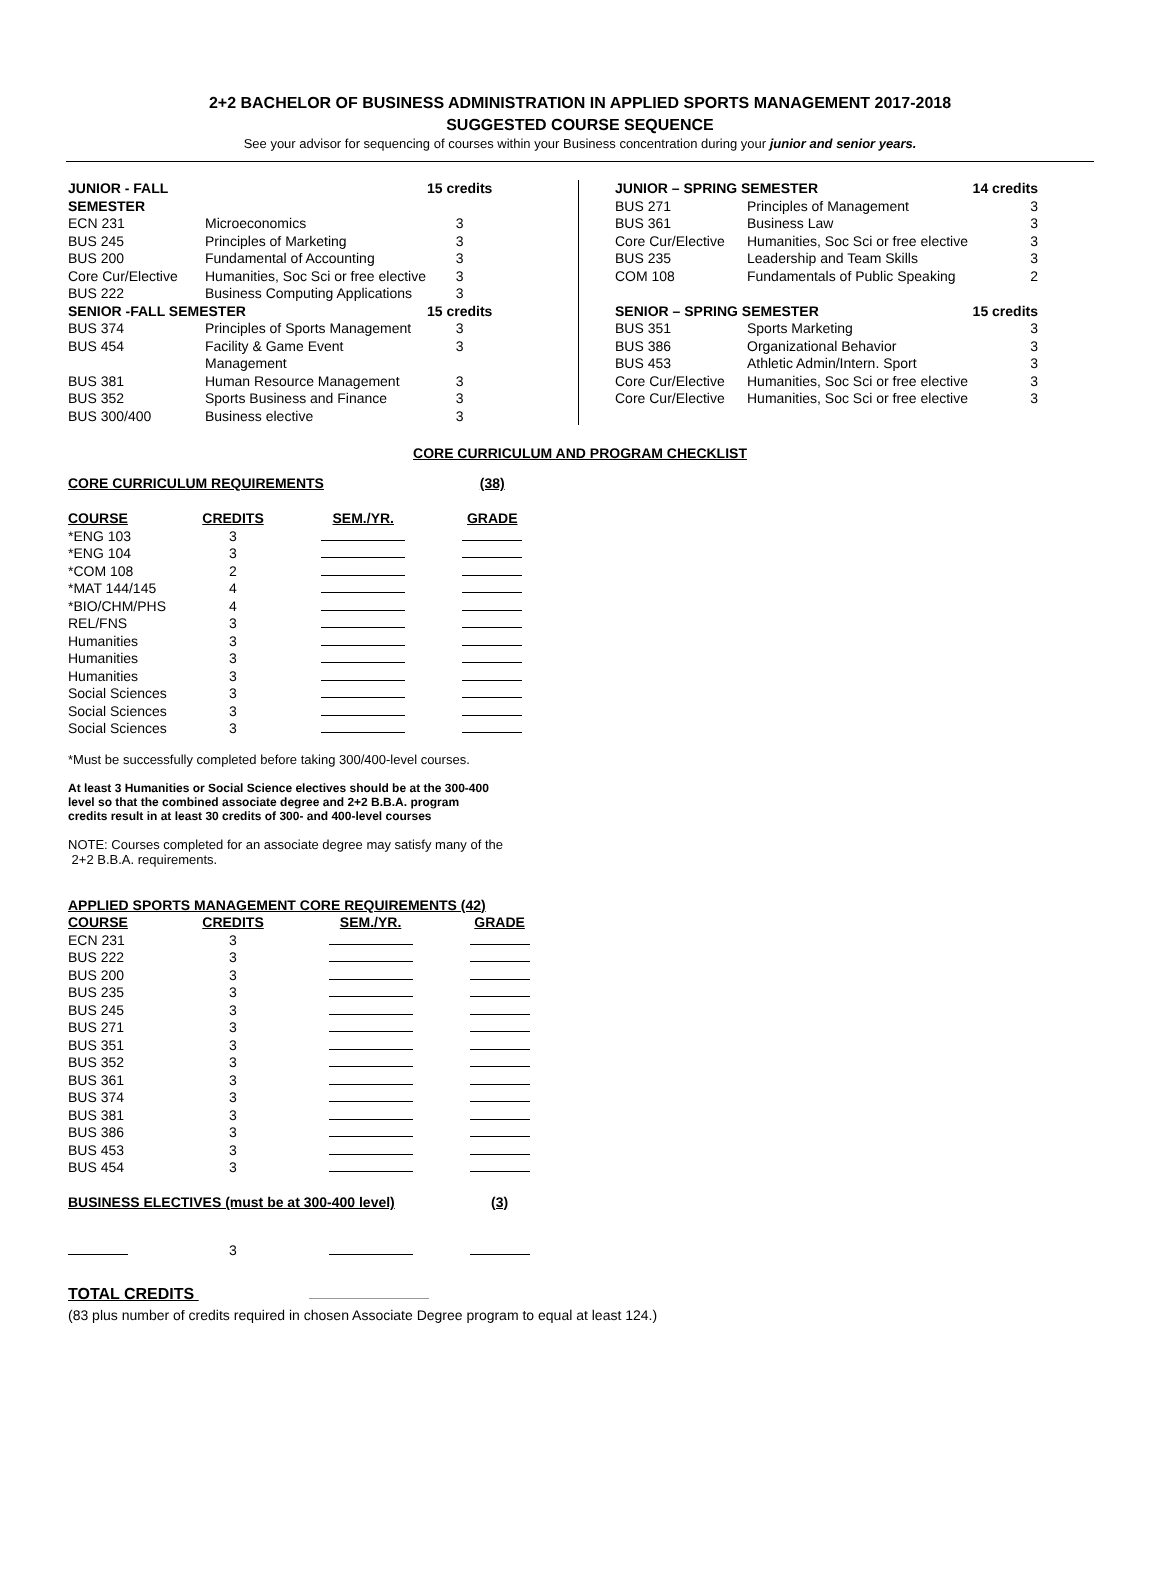2+2 BACHELOR OF BUSINESS ADMINISTRATION IN APPLIED SPORTS MANAGEMENT 2017-2018
SUGGESTED COURSE SEQUENCE
See your advisor for sequencing of courses within your Business concentration during your junior and senior years.
| JUNIOR - FALL SEMESTER | | 15 credits |
| ECN 231 | Microeconomics | 3 |
| BUS 245 | Principles of Marketing | 3 |
| BUS 200 | Fundamental of Accounting | 3 |
| Core Cur/Elective | Humanities, Soc Sci or free elective | 3 |
| BUS 222 | Business Computing Applications | 3 |
| SENIOR -FALL SEMESTER | | 15 credits |
| BUS 374 | Principles of Sports Management | 3 |
| BUS 454 | Facility & Game Event Management | 3 |
| BUS 381 | Human Resource Management | 3 |
| BUS 352 | Sports Business and Finance | 3 |
| BUS 300/400 | Business elective | 3 |
| JUNIOR – SPRING SEMESTER | | 14 credits |
| BUS 271 | Principles of Management | 3 |
| BUS 361 | Business Law | 3 |
| Core Cur/Elective | Humanities, Soc Sci or free elective | 3 |
| BUS 235 | Leadership and Team Skills | 3 |
| COM 108 | Fundamentals of Public Speaking | 2 |
| SENIOR – SPRING SEMESTER | | 15 credits |
| BUS 351 | Sports Marketing | 3 |
| BUS 386 | Organizational Behavior | 3 |
| BUS 453 | Athletic Admin/Intern. Sport | 3 |
| Core Cur/Elective | Humanities, Soc Sci or free elective | 3 |
| Core Cur/Elective | Humanities, Soc Sci or free elective | 3 |
CORE CURRICULUM AND PROGRAM CHECKLIST
| CORE CURRICULUM REQUIREMENTS | | | (38) |
| COURSE | CREDITS | SEM./YR. | GRADE |
| *ENG 103 | 3 | | |
| *ENG 104 | 3 | | |
| *COM 108 | 2 | | |
| *MAT 144/145 | 4 | | |
| *BIO/CHM/PHS | 4 | | |
| REL/FNS | 3 | | |
| Humanities | 3 | | |
| Humanities | 3 | | |
| Humanities | 3 | | |
| Social Sciences | 3 | | |
| Social Sciences | 3 | | |
| Social Sciences | 3 | | |
*Must be successfully completed before taking 300/400-level courses.
At least 3 Humanities or Social Science electives should be at the 300-400
level so that the combined associate degree and 2+2 B.B.A. program
credits result in at least 30 credits of 300- and 400-level courses
NOTE: Courses completed for an associate degree may satisfy many of the
2+2 B.B.A. requirements.
| APPLIED SPORTS MANAGEMENT CORE REQUIREMENTS (42) | | | |
| COURSE | CREDITS | SEM./YR. | GRADE |
| ECN 231 | 3 | | |
| BUS 222 BUS 200 | 3 3 | | |
| BUS 235 | 3 | | |
| BUS 245 | 3 | | |
| BUS 271 | 3 | | |
| BUS 351 | 3 | | |
| BUS 352 | 3 | | |
| BUS 361 | 3 | | |
| BUS 374 | 3 | | |
| BUS 381 | 3 | | |
| BUS 386 | 3 | | |
| BUS 453 | 3 | | |
| BUS 454 | 3 | | |
| BUSINESS ELECTIVES (must be at 300-400 level) | | | (3) |
| | 3 | | |
TOTAL CREDITS
(83 plus number of credits required in chosen Associate Degree program to equal at least 124.)